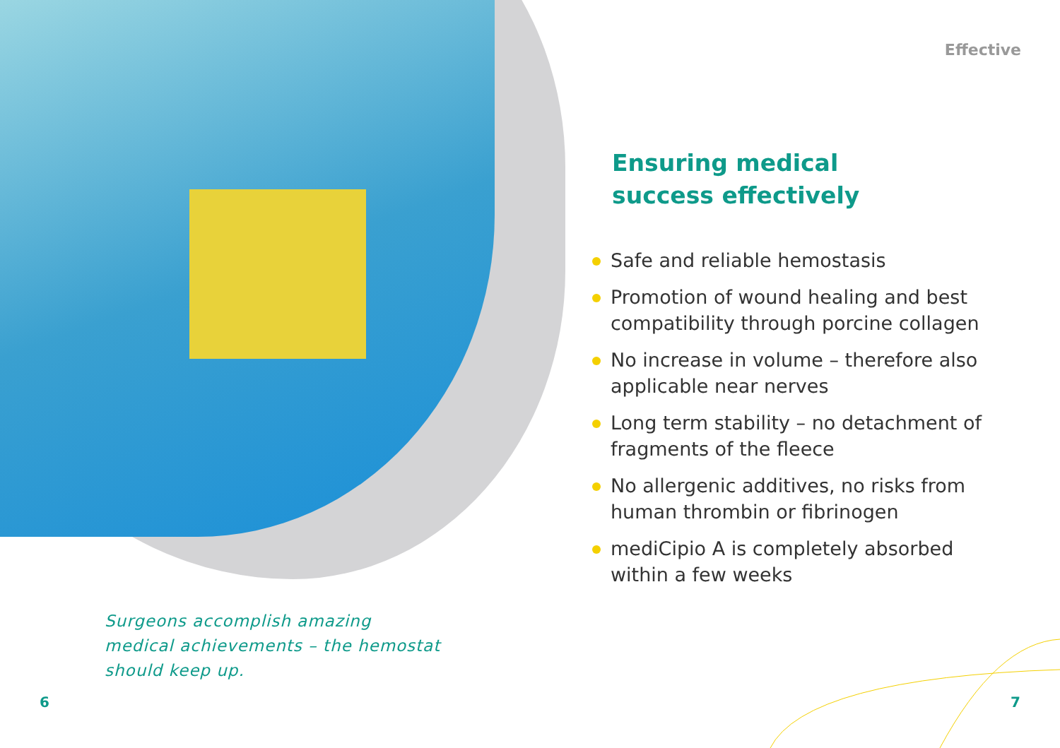Effective
Ensuring medical
success effectively
Safe and reliable hemostasis
Promotion of wound healing and best compatibility through porcine collagen
No increase in volume – therefore also applicable near nerves
Long term stability – no detachment of fragments of the fleece
No allergenic additives, no risks from human thrombin or fibrinogen
mediCipio A is completely absorbed within a few weeks
Surgeons accomplish amazing medical achievements – the hemostat should keep up.
6 7